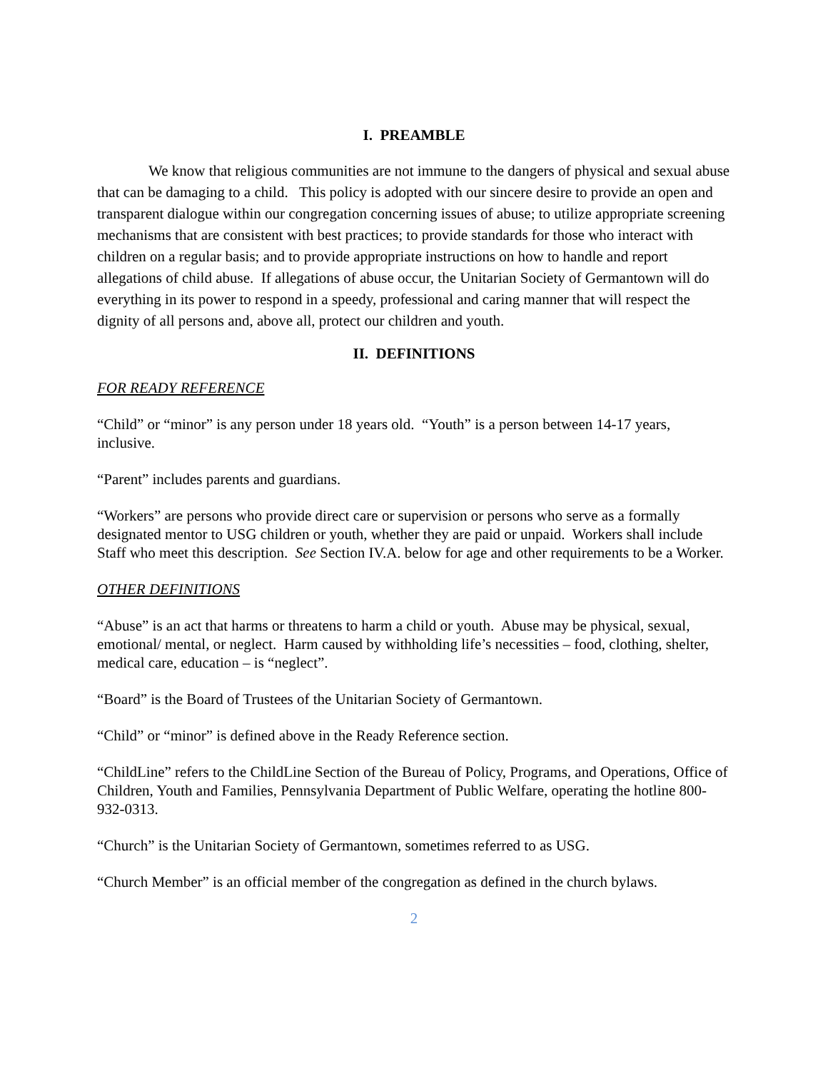I. PREAMBLE
We know that religious communities are not immune to the dangers of physical and sexual abuse that can be damaging to a child. This policy is adopted with our sincere desire to provide an open and transparent dialogue within our congregation concerning issues of abuse; to utilize appropriate screening mechanisms that are consistent with best practices; to provide standards for those who interact with children on a regular basis; and to provide appropriate instructions on how to handle and report allegations of child abuse. If allegations of abuse occur, the Unitarian Society of Germantown will do everything in its power to respond in a speedy, professional and caring manner that will respect the dignity of all persons and, above all, protect our children and youth.
II. DEFINITIONS
FOR READY REFERENCE
“Child” or “minor” is any person under 18 years old. “Youth” is a person between 14-17 years, inclusive.
“Parent” includes parents and guardians.
“Workers” are persons who provide direct care or supervision or persons who serve as a formally designated mentor to USG children or youth, whether they are paid or unpaid. Workers shall include Staff who meet this description. See Section IV.A. below for age and other requirements to be a Worker.
OTHER DEFINITIONS
“Abuse” is an act that harms or threatens to harm a child or youth. Abuse may be physical, sexual, emotional/ mental, or neglect. Harm caused by withholding life’s necessities – food, clothing, shelter, medical care, education – is “neglect”.
“Board” is the Board of Trustees of the Unitarian Society of Germantown.
“Child” or “minor” is defined above in the Ready Reference section.
“ChildLine” refers to the ChildLine Section of the Bureau of Policy, Programs, and Operations, Office of Children, Youth and Families, Pennsylvania Department of Public Welfare, operating the hotline 800-932-0313.
“Church” is the Unitarian Society of Germantown, sometimes referred to as USG.
“Church Member” is an official member of the congregation as defined in the church bylaws.
2